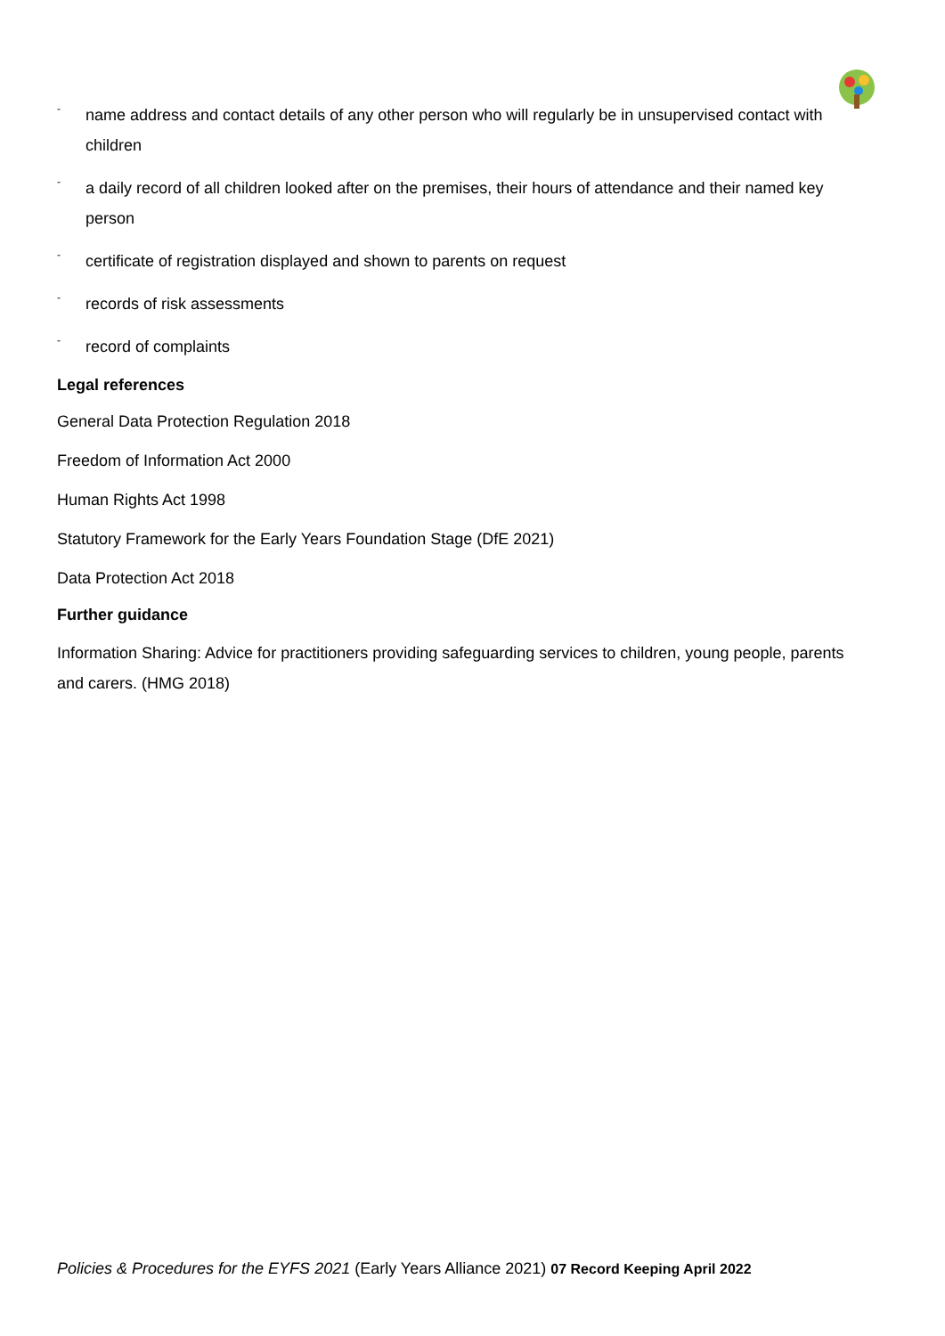- name address and contact details of any other person who will regularly be in unsupervised contact with children
- a daily record of all children looked after on the premises, their hours of attendance and their named key person
- certificate of registration displayed and shown to parents on request
- records of risk assessments
- record of complaints
Legal references
General Data Protection Regulation 2018
Freedom of Information Act 2000
Human Rights Act 1998
Statutory Framework for the Early Years Foundation Stage (DfE 2021)
Data Protection Act 2018
Further guidance
Information Sharing: Advice for practitioners providing safeguarding services to children, young people, parents and carers. (HMG 2018)
Policies & Procedures for the EYFS 2021 (Early Years Alliance 2021) 07 Record Keeping April 2022